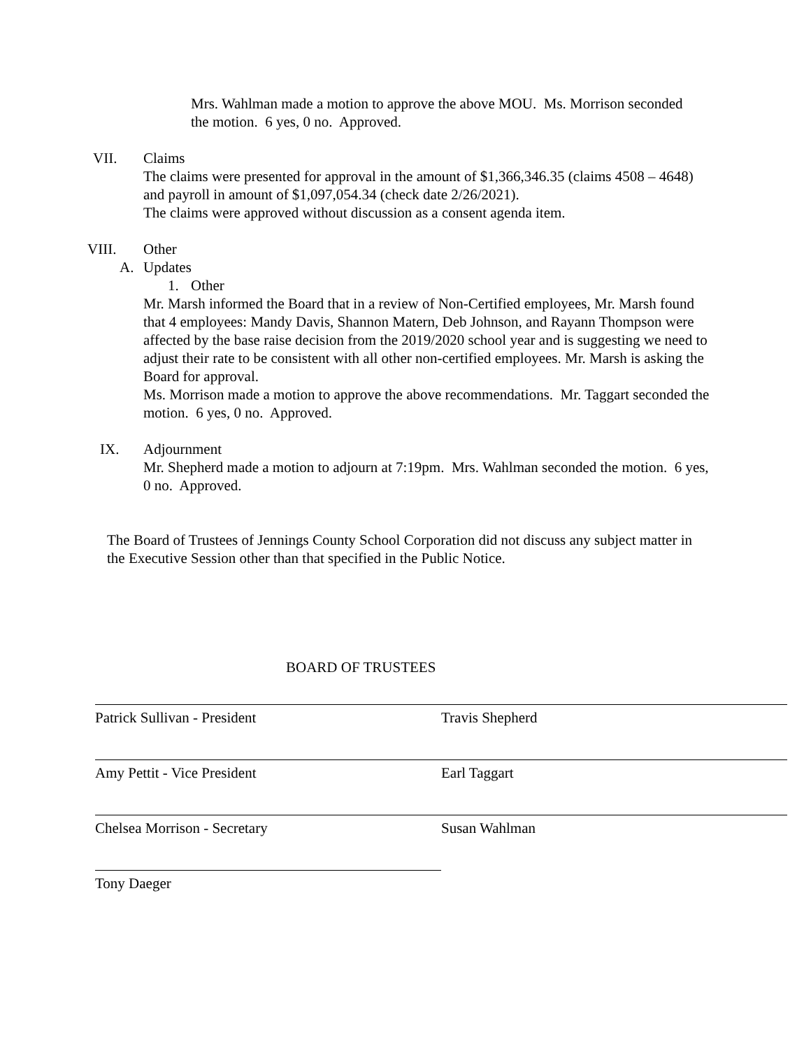Mrs. Wahlman made a motion to approve the above MOU. Ms. Morrison seconded the motion. 6 yes, 0 no. Approved.
VII. Claims
The claims were presented for approval in the amount of $1,366,346.35 (claims 4508 – 4648) and payroll in amount of $1,097,054.34 (check date 2/26/2021).
The claims were approved without discussion as a consent agenda item.
VIII. Other
A. Updates
1. Other
Mr. Marsh informed the Board that in a review of Non-Certified employees, Mr. Marsh found that 4 employees: Mandy Davis, Shannon Matern, Deb Johnson, and Rayann Thompson were affected by the base raise decision from the 2019/2020 school year and is suggesting we need to adjust their rate to be consistent with all other non-certified employees. Mr. Marsh is asking the Board for approval.
Ms. Morrison made a motion to approve the above recommendations. Mr. Taggart seconded the motion. 6 yes, 0 no. Approved.
IX. Adjournment
Mr. Shepherd made a motion to adjourn at 7:19pm. Mrs. Wahlman seconded the motion. 6 yes, 0 no. Approved.
The Board of Trustees of Jennings County School Corporation did not discuss any subject matter in the Executive Session other than that specified in the Public Notice.
BOARD OF TRUSTEES
Patrick Sullivan - President Travis Shepherd
Amy Pettit - Vice President Earl Taggart
Chelsea Morrison - Secretary Susan Wahlman
Tony Daeger